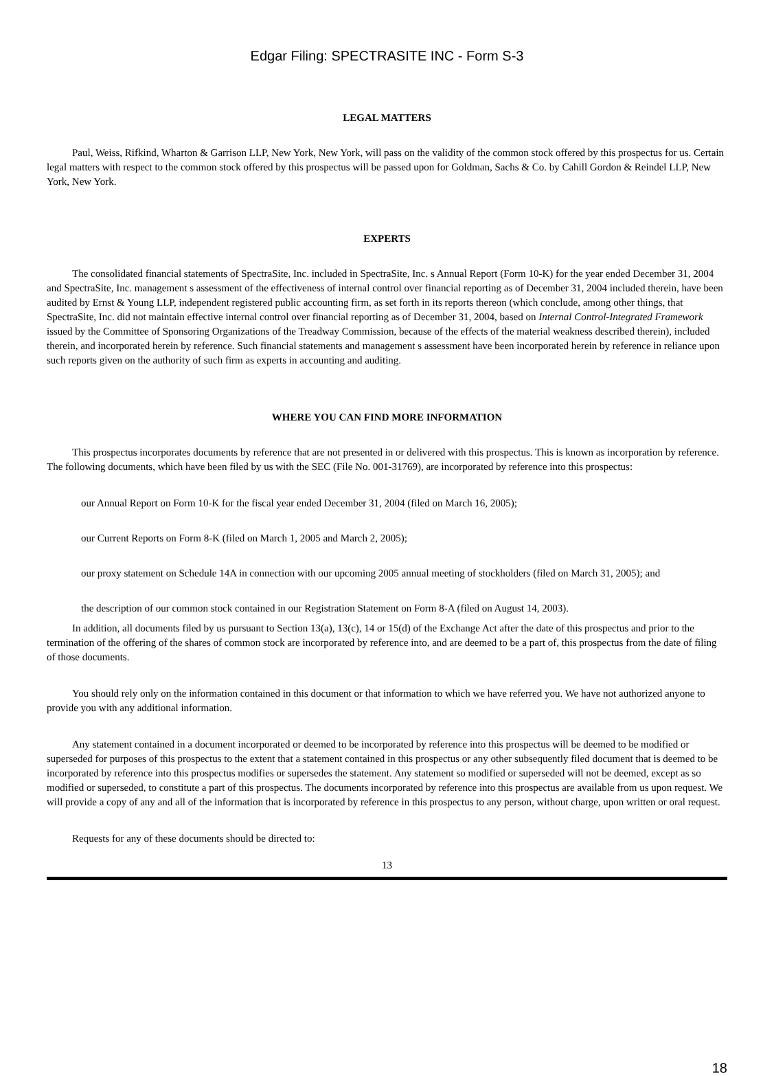Edgar Filing: SPECTRASITE INC - Form S-3
LEGAL MATTERS
Paul, Weiss, Rifkind, Wharton & Garrison LLP, New York, New York, will pass on the validity of the common stock offered by this prospectus for us. Certain legal matters with respect to the common stock offered by this prospectus will be passed upon for Goldman, Sachs & Co. by Cahill Gordon & Reindel LLP, New York, New York.
EXPERTS
The consolidated financial statements of SpectraSite, Inc. included in SpectraSite, Inc. s Annual Report (Form 10-K) for the year ended December 31, 2004 and SpectraSite, Inc. management s assessment of the effectiveness of internal control over financial reporting as of December 31, 2004 included therein, have been audited by Ernst & Young LLP, independent registered public accounting firm, as set forth in its reports thereon (which conclude, among other things, that SpectraSite, Inc. did not maintain effective internal control over financial reporting as of December 31, 2004, based on Internal Control-Integrated Framework issued by the Committee of Sponsoring Organizations of the Treadway Commission, because of the effects of the material weakness described therein), included therein, and incorporated herein by reference. Such financial statements and management s assessment have been incorporated herein by reference in reliance upon such reports given on the authority of such firm as experts in accounting and auditing.
WHERE YOU CAN FIND MORE INFORMATION
This prospectus incorporates documents by reference that are not presented in or delivered with this prospectus. This is known as incorporation by reference. The following documents, which have been filed by us with the SEC (File No. 001-31769), are incorporated by reference into this prospectus:
our Annual Report on Form 10-K for the fiscal year ended December 31, 2004 (filed on March 16, 2005);
our Current Reports on Form 8-K (filed on March 1, 2005 and March 2, 2005);
our proxy statement on Schedule 14A in connection with our upcoming 2005 annual meeting of stockholders (filed on March 31, 2005); and
the description of our common stock contained in our Registration Statement on Form 8-A (filed on August 14, 2003).
In addition, all documents filed by us pursuant to Section 13(a), 13(c), 14 or 15(d) of the Exchange Act after the date of this prospectus and prior to the termination of the offering of the shares of common stock are incorporated by reference into, and are deemed to be a part of, this prospectus from the date of filing of those documents.
You should rely only on the information contained in this document or that information to which we have referred you. We have not authorized anyone to provide you with any additional information.
Any statement contained in a document incorporated or deemed to be incorporated by reference into this prospectus will be deemed to be modified or superseded for purposes of this prospectus to the extent that a statement contained in this prospectus or any other subsequently filed document that is deemed to be incorporated by reference into this prospectus modifies or supersedes the statement. Any statement so modified or superseded will not be deemed, except as so modified or superseded, to constitute a part of this prospectus. The documents incorporated by reference into this prospectus are available from us upon request. We will provide a copy of any and all of the information that is incorporated by reference in this prospectus to any person, without charge, upon written or oral request.
Requests for any of these documents should be directed to:
13
18